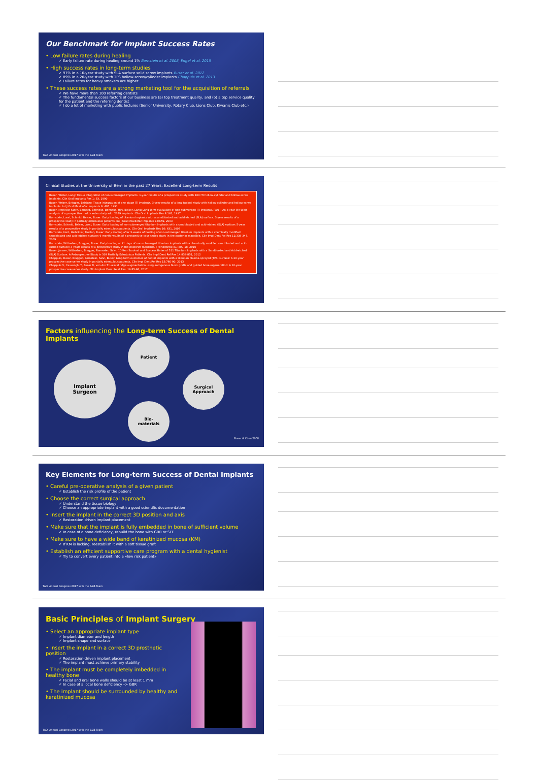Our Benchmark for Implant Success Rates
• Low failure rates during healing
✓ Early failure rate during healing around 1% Bornstein et al. 2008, Engel et al. 2015
• High success rates in long-term studies
✓ 97% in a 10-year study with SLA surface solid screw implants Buser et al. 2012
✓ 89% in a 20-year study with TPS hollow-screw/cylinder implants Chappuis et al. 2013
✓ Failure rates for heavy smokers are higher
• These success rates are a strong marketing tool for the acquisition of referrals
✓ We have more than 100 referring dentists
✓ The fundamental success factors of our business are (a) top treatment quality, and (b) a top service quality for the patient and the referring dentist
✓ I do a lot of marketing with public lectures (Senior University, Rotary Club, Lions Club, Kiwanis Club etc.)
TAOi Annual Congress 2017 with the B&B Team
Clinical Studies at the University of Bern in the past 27 Years: Excellent Long-term Results
Buser, Weber, Lang: Tissue integration of non-submerged implants. 1-year results of a prospective study with 100 ITI hollow-cylinder and hollow-screw implants. Clin Oral Implants Res 1: 33, 1990
Buser, Weber, Brägger, Balsiger: Tissue integration of one-stage ITI implants. 3-year results of a longitudinal study with hollow-cylinder and hollow-screw implants. Int J Oral Maxillofac Implants 6: 405, 1991
Buser, Mericske-Stern, Bernard, Behneke, Behneke, Hirt, Belser, Lang: Long-term evaluation of non-submerged ITI implants. Part I: An 8-year life table analysis of a prospective multi center study with 2359 implants. Clin Oral Implants Res 8:161, 1997
Bornstein, Lussi, Schmid, Belser, Buser: Early loading of titanium implants with a sandblasted and acid-etched (SLA) surface. 3-year results of a prospective study in partially edentulous patients. Int J Oral Maxillofac Implants 18:659, 2003
Bornstein, Schmid, Belser, Lussi, Buser: Early loading of non-submerged titanium implants with a sandblasted and acid-etched (SLA) surface: 5-year results of a prospective study in partially edentulous patients. Clin Oral Implants Res 16: 631, 2005
Bornstein, Hart, Halbritter, Morton, Buser: Early loading after 3-weeks of healing of non-submerged titanium implants with a chemically modified sandblasted and acid-etched surface: 6-month results of a prospective case series study in the posterior mandible. Clin Impl Dent Rel Res 11:338-347, 2009
Bornstein, Wittneben, Bragger, Buser: Early loading at 21 days of non-submerged titanium implants with a chemically modified sandblasted and acid-etched surface: 3 years results of a prospective study in the posterior mandible. J Periodontol 81: 809-18, 2010
Buser, Janner, Wittneben, Bragger, Ramseier, Salvi: 10-Year Survival and Success Rates of 511 Titanium Implants with a Sandblasted and Acid-etched (SLA) Surface: A Retrospective Study in 303 Partially Edentulous Patients. Clin Impl Dent Rel Res 14:839-851, 2012
Chappuis, Buser, Bragger, Bornstein, Salvi, Buser: Long-term outcomes of dental implants with a titanium plasma-sprayed (TPS) surface: A 20-year prospective case series study in partially edentulous patients. Clin Impl Dent Rel Res 15:780-90, 2013
Chappuis V, Cavusoglu Y, Buser D, von Arx T: Lateral ridge augmentation using autogenous block grafts and guided bone regeneration: A 10-year prospective case series study. Clin Implant Dent Relat Res. 19:85-96, 2017
Factors influencing the Long-term Success of Dental Implants
Patient
Implant
Surgeon
Surgical
Approach
Bio-
materials
Buser & Chen 2008
Key Elements for Long-term Success of Dental Implants
• Careful pre-operative analysis of a given patient
✓ Establish the risk profile of the patient
• Choose the correct surgical approach
✓ Understand the tissue biology
✓ Choose an appropriate implant with a good scientific documentation
• Insert the implant in the correct 3D position and axis
✓ Restoration driven implant placement
• Make sure that the implant is fully embedded in bone of sufficient volume
✓ In case of a bone deficiency, rebuild the bone with GBR or SFE
• Make sure to have a wide band of keratinized mucosa (KM)
✓ If KM is lacking, reestablish it with a soft tissue graft
• Establish an efficient supportive care program with a dental hygienist
✓ Try to convert every patient into a «low risk patient»
TAOi Annual Congress 2017 with the B&B Team
Basic Principles of Implant Surgery
• Select an appropriate implant type
✓ Implant diameter and length
✓ Implant shape and surface
• Insert the implant in a correct 3D prosthetic position
✓ Restoration-driven implant placement
✓ The implant must achieve primary stability
• The implant must be completely imbedded in healthy bone
✓ Facial and oral bone walls should be at least 1 mm
✓ In case of a local bone deficiency –> GBR
• The implant should be surrounded by healthy and keratinized mucosa
TAOi Annual Congress 2017 with the B&B Team